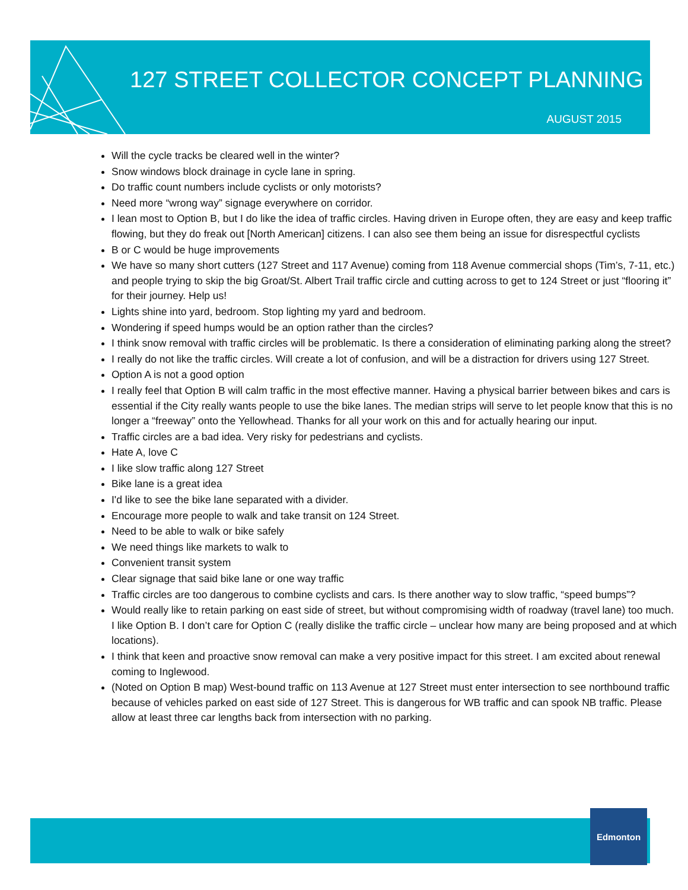127 STREET COLLECTOR CONCEPT PLANNING
AUGUST 2015
Will the cycle tracks be cleared well in the winter?
Snow windows block drainage in cycle lane in spring.
Do traffic count numbers include cyclists or only motorists?
Need more “wrong way” signage everywhere on corridor.
I lean most to Option B, but I do like the idea of traffic circles. Having driven in Europe often, they are easy and keep traffic flowing, but they do freak out [North American] citizens. I can also see them being an issue for disrespectful cyclists
B or C would be huge improvements
We have so many short cutters (127 Street and 117 Avenue) coming from 118 Avenue commercial shops (Tim’s, 7-11, etc.) and people trying to skip the big Groat/St. Albert Trail traffic circle and cutting across to get to 124 Street or just “flooring it” for their journey. Help us!
Lights shine into yard, bedroom. Stop lighting my yard and bedroom.
Wondering if speed humps would be an option rather than the circles?
I think snow removal with traffic circles will be problematic. Is there a consideration of eliminating parking along the street?
I really do not like the traffic circles. Will create a lot of confusion, and will be a distraction for drivers using 127 Street.
Option A is not a good option
I really feel that Option B will calm traffic in the most effective manner. Having a physical barrier between bikes and cars is essential if the City really wants people to use the bike lanes. The median strips will serve to let people know that this is no longer a “freeway” onto the Yellowhead. Thanks for all your work on this and for actually hearing our input.
Traffic circles are a bad idea. Very risky for pedestrians and cyclists.
Hate A, love C
I like slow traffic along 127 Street
Bike lane is a great idea
I'd like to see the bike lane separated with a divider.
Encourage more people to walk and take transit on 124 Street.
Need to be able to walk or bike safely
We need things like markets to walk to
Convenient transit system
Clear signage that said bike lane or one way traffic
Traffic circles are too dangerous to combine cyclists and cars. Is there another way to slow traffic, “speed bumps”?
Would really like to retain parking on east side of street, but without compromising width of roadway (travel lane) too much. I like Option B. I don’t care for Option C (really dislike the traffic circle – unclear how many are being proposed and at which locations).
I think that keen and proactive snow removal can make a very positive impact for this street. I am excited about renewal coming to Inglewood.
(Noted on Option B map) West-bound traffic on 113 Avenue at 127 Street must enter intersection to see northbound traffic because of vehicles parked on east side of 127 Street. This is dangerous for WB traffic and can spook NB traffic. Please allow at least three car lengths back from intersection with no parking.
Edmonton